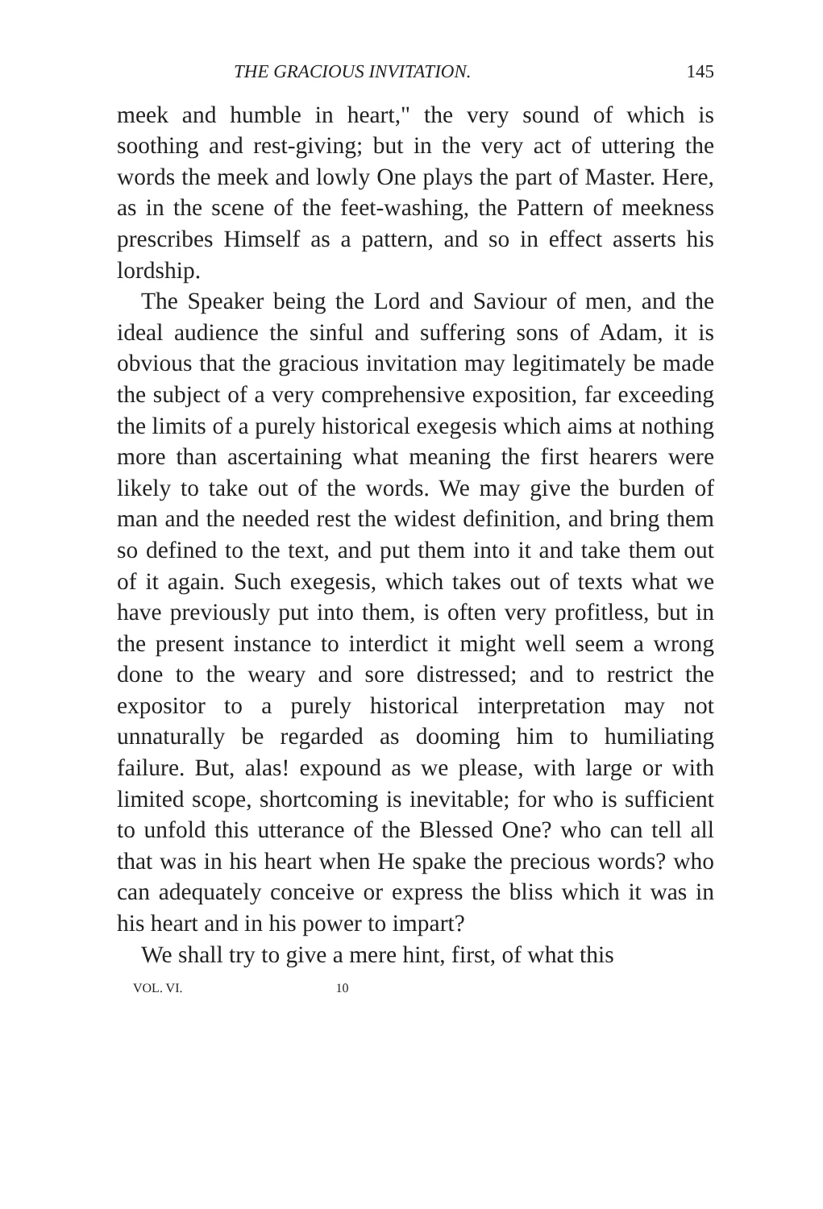THE GRACIOUS INVITATION. 145
meek and humble in heart," the very sound of which is soothing and rest-giving; but in the very act of uttering the words the meek and lowly One plays the part of Master. Here, as in the scene of the feet-washing, the Pattern of meekness prescribes Himself as a pattern, and so in effect asserts his lordship.
The Speaker being the Lord and Saviour of men, and the ideal audience the sinful and suffering sons of Adam, it is obvious that the gracious invitation may legitimately be made the subject of a very comprehensive exposition, far exceeding the limits of a purely historical exegesis which aims at nothing more than ascertaining what meaning the first hearers were likely to take out of the words. We may give the burden of man and the needed rest the widest definition, and bring them so defined to the text, and put them into it and take them out of it again. Such exegesis, which takes out of texts what we have previously put into them, is often very profitless, but in the present instance to interdict it might well seem a wrong done to the weary and sore distressed; and to restrict the expositor to a purely historical interpretation may not unnaturally be regarded as dooming him to humiliating failure. But, alas! expound as we please, with large or with limited scope, shortcoming is inevitable; for who is sufficient to unfold this utterance of the Blessed One? who can tell all that was in his heart when He spake the precious words? who can adequately conceive or express the bliss which it was in his heart and in his power to impart?
We shall try to give a mere hint, first, of what this
VOL. VI. 10